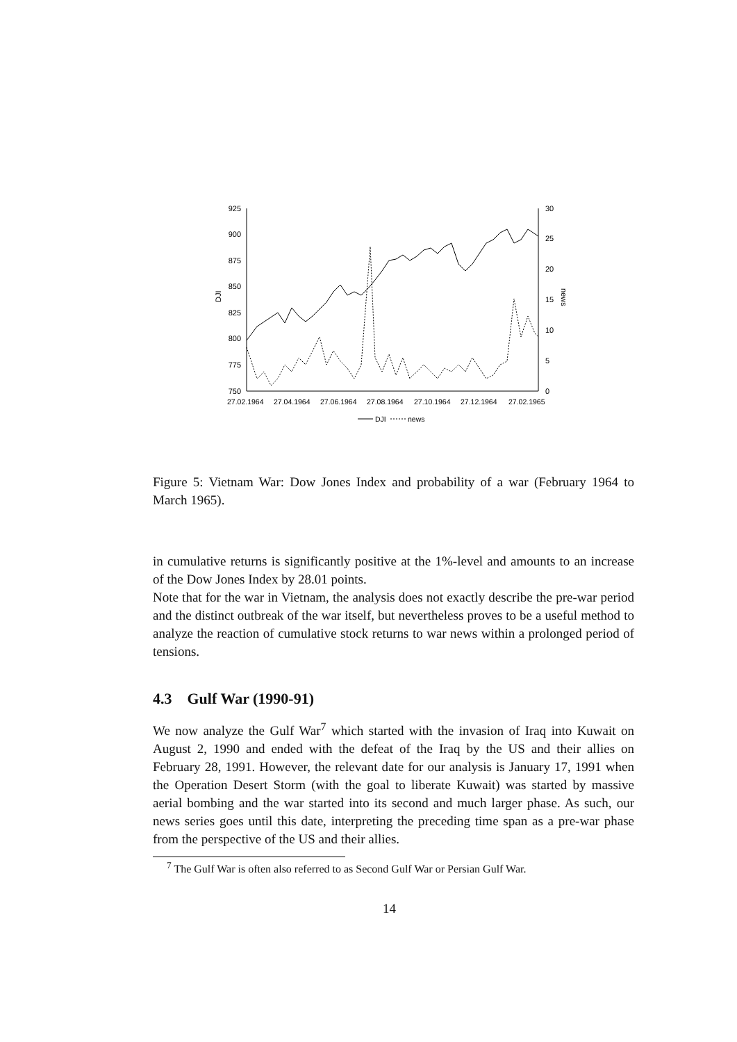925
900
875
850
825
800
775
750
30
25
20
15
10
5
0
DJI
news
27.02.1964
27.04.1964
27.06.1964
27.08.1964
27.10.1964
27.12.1964
27.02.1965
DJI
news
Figure 5: Vietnam War: Dow Jones Index and probability of a war (February 1964 to March 1965).
in cumulative returns is significantly positive at the 1%-level and amounts to an increase of the Dow Jones Index by 28.01 points.
Note that for the war in Vietnam, the analysis does not exactly describe the pre-war period and the distinct outbreak of the war itself, but nevertheless proves to be a useful method to analyze the reaction of cumulative stock returns to war news within a prolonged period of tensions.
4.3 Gulf War (1990-91)
We now analyze the Gulf War<sup>7</sup> which started with the invasion of Iraq into Kuwait on August 2, 1990 and ended with the defeat of the Iraq by the US and their allies on February 28, 1991. However, the relevant date for our analysis is January 17, 1991 when the Operation Desert Storm (with the goal to liberate Kuwait) was started by massive aerial bombing and the war started into its second and much larger phase. As such, our news series goes until this date, interpreting the preceding time span as a pre-war phase from the perspective of the US and their allies.
<sup>7</sup> The Gulf War is often also referred to as Second Gulf War or Persian Gulf War.
14